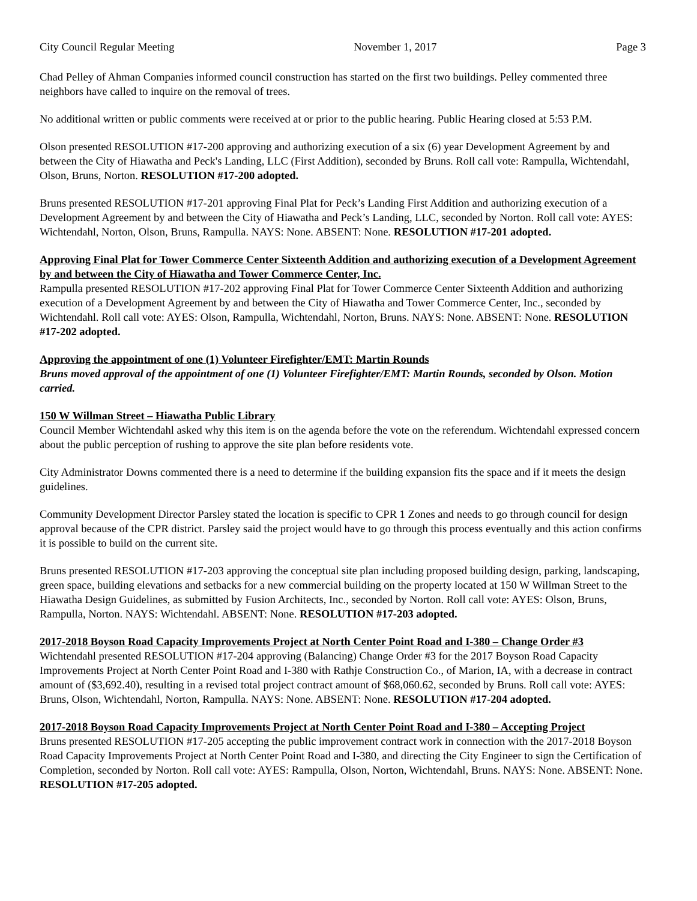City Council Regular Meeting November 1, 2017 Page 3
Chad Pelley of Ahman Companies informed council construction has started on the first two buildings. Pelley commented three neighbors have called to inquire on the removal of trees.
No additional written or public comments were received at or prior to the public hearing. Public Hearing closed at 5:53 P.M.
Olson presented RESOLUTION #17-200 approving and authorizing execution of a six (6) year Development Agreement by and between the City of Hiawatha and Peck's Landing, LLC (First Addition), seconded by Bruns. Roll call vote: Rampulla, Wichtendahl, Olson, Bruns, Norton. RESOLUTION #17-200 adopted.
Bruns presented RESOLUTION #17-201 approving Final Plat for Peck’s Landing First Addition and authorizing execution of a Development Agreement by and between the City of Hiawatha and Peck’s Landing, LLC, seconded by Norton. Roll call vote: AYES: Wichtendahl, Norton, Olson, Bruns, Rampulla. NAYS: None. ABSENT: None. RESOLUTION #17-201 adopted.
Approving Final Plat for Tower Commerce Center Sixteenth Addition and authorizing execution of a Development Agreement by and between the City of Hiawatha and Tower Commerce Center, Inc.
Rampulla presented RESOLUTION #17-202 approving Final Plat for Tower Commerce Center Sixteenth Addition and authorizing execution of a Development Agreement by and between the City of Hiawatha and Tower Commerce Center, Inc., seconded by Wichtendahl. Roll call vote: AYES: Olson, Rampulla, Wichtendahl, Norton, Bruns. NAYS: None. ABSENT: None. RESOLUTION #17-202 adopted.
Approving the appointment of one (1) Volunteer Firefighter/EMT: Martin Rounds
Bruns moved approval of the appointment of one (1) Volunteer Firefighter/EMT: Martin Rounds, seconded by Olson. Motion carried.
150 W Willman Street – Hiawatha Public Library
Council Member Wichtendahl asked why this item is on the agenda before the vote on the referendum. Wichtendahl expressed concern about the public perception of rushing to approve the site plan before residents vote.
City Administrator Downs commented there is a need to determine if the building expansion fits the space and if it meets the design guidelines.
Community Development Director Parsley stated the location is specific to CPR 1 Zones and needs to go through council for design approval because of the CPR district. Parsley said the project would have to go through this process eventually and this action confirms it is possible to build on the current site.
Bruns presented RESOLUTION #17-203 approving the conceptual site plan including proposed building design, parking, landscaping, green space, building elevations and setbacks for a new commercial building on the property located at 150 W Willman Street to the Hiawatha Design Guidelines, as submitted by Fusion Architects, Inc., seconded by Norton. Roll call vote: AYES: Olson, Bruns, Rampulla, Norton. NAYS: Wichtendahl. ABSENT: None. RESOLUTION #17-203 adopted.
2017-2018 Boyson Road Capacity Improvements Project at North Center Point Road and I-380 – Change Order #3
Wichtendahl presented RESOLUTION #17-204 approving (Balancing) Change Order #3 for the 2017 Boyson Road Capacity Improvements Project at North Center Point Road and I-380 with Rathje Construction Co., of Marion, IA, with a decrease in contract amount of ($3,692.40), resulting in a revised total project contract amount of $68,060.62, seconded by Bruns. Roll call vote: AYES: Bruns, Olson, Wichtendahl, Norton, Rampulla. NAYS: None. ABSENT: None. RESOLUTION #17-204 adopted.
2017-2018 Boyson Road Capacity Improvements Project at North Center Point Road and I-380 – Accepting Project
Bruns presented RESOLUTION #17-205 accepting the public improvement contract work in connection with the 2017-2018 Boyson Road Capacity Improvements Project at North Center Point Road and I-380, and directing the City Engineer to sign the Certification of Completion, seconded by Norton. Roll call vote: AYES: Rampulla, Olson, Norton, Wichtendahl, Bruns. NAYS: None. ABSENT: None. RESOLUTION #17-205 adopted.